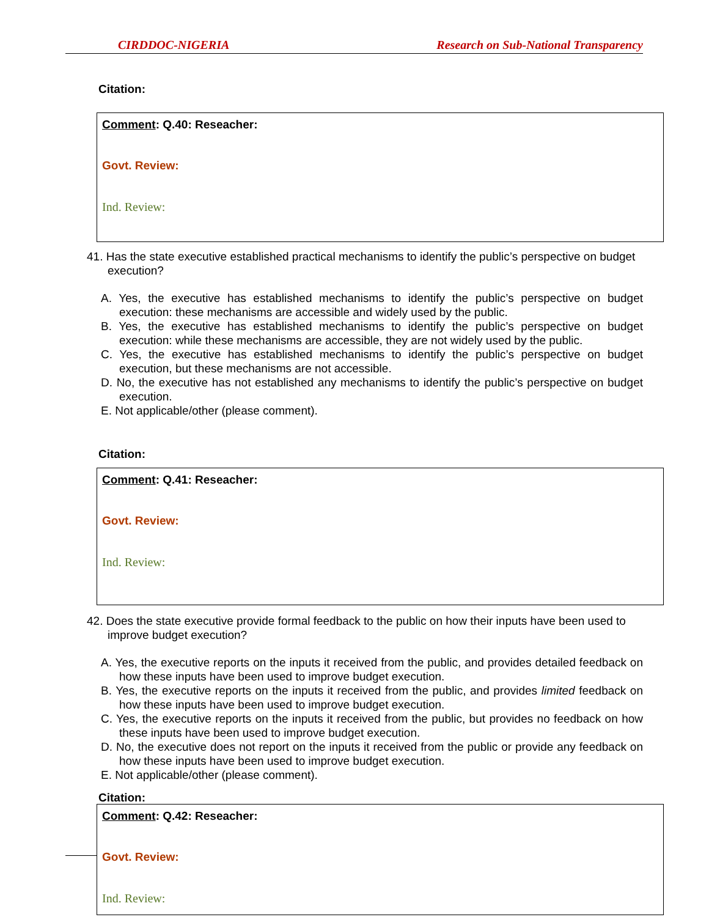CIRDDOC-NIGERIA Research on Sub-National Transparency
Citation:
Comment: Q.40: Reseacher:
Govt. Review:
Ind. Review:
41. Has the state executive established practical mechanisms to identify the public’s perspective on budget execution?
A. Yes, the executive has established mechanisms to identify the public’s perspective on budget execution: these mechanisms are accessible and widely used by the public.
B. Yes, the executive has established mechanisms to identify the public’s perspective on budget execution: while these mechanisms are accessible, they are not widely used by the public.
C. Yes, the executive has established mechanisms to identify the public’s perspective on budget execution, but these mechanisms are not accessible.
D. No, the executive has not established any mechanisms to identify the public’s perspective on budget execution.
E. Not applicable/other (please comment).
Citation:
Comment: Q.41: Reseacher:
Govt. Review:
Ind. Review:
42. Does the state executive provide formal feedback to the public on how their inputs have been used to improve budget execution?
A. Yes, the executive reports on the inputs it received from the public, and provides detailed feedback on how these inputs have been used to improve budget execution.
B. Yes, the executive reports on the inputs it received from the public, and provides limited feedback on how these inputs have been used to improve budget execution.
C. Yes, the executive reports on the inputs it received from the public, but provides no feedback on how these inputs have been used to improve budget execution.
D. No, the executive does not report on the inputs it received from the public or provide any feedback on how these inputs have been used to improve budget execution.
E. Not applicable/other (please comment).
Citation:
Comment: Q.42: Reseacher:
Govt. Review:
Ind. Review: